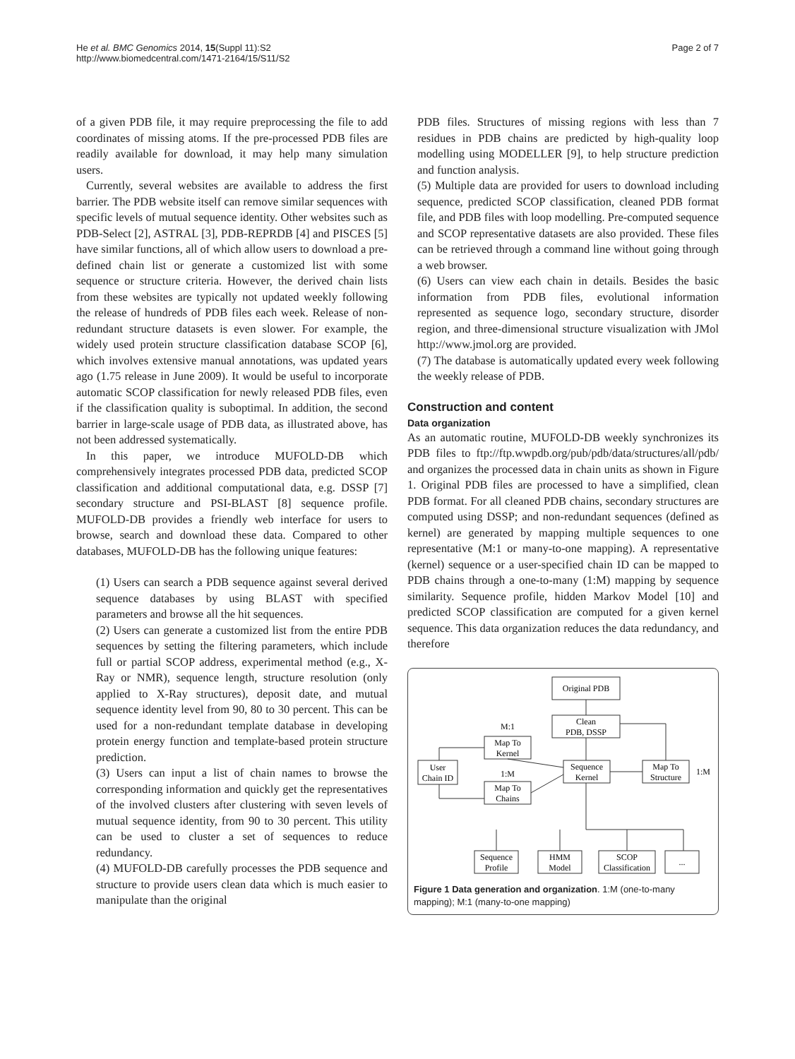He et al. BMC Genomics 2014, 15(Suppl 11):S2
http://www.biomedcentral.com/1471-2164/15/S11/S2
Page 2 of 7
of a given PDB file, it may require preprocessing the file to add coordinates of missing atoms. If the pre-processed PDB files are readily available for download, it may help many simulation users.
Currently, several websites are available to address the first barrier. The PDB website itself can remove similar sequences with specific levels of mutual sequence identity. Other websites such as PDB-Select [2], ASTRAL [3], PDB-REPRDB [4] and PISCES [5] have similar functions, all of which allow users to download a pre-defined chain list or generate a customized list with some sequence or structure criteria. However, the derived chain lists from these websites are typically not updated weekly following the release of hundreds of PDB files each week. Release of non-redundant structure datasets is even slower. For example, the widely used protein structure classification database SCOP [6], which involves extensive manual annotations, was updated years ago (1.75 release in June 2009). It would be useful to incorporate automatic SCOP classification for newly released PDB files, even if the classification quality is suboptimal. In addition, the second barrier in large-scale usage of PDB data, as illustrated above, has not been addressed systematically.
In this paper, we introduce MUFOLD-DB which comprehensively integrates processed PDB data, predicted SCOP classification and additional computational data, e.g. DSSP [7] secondary structure and PSI-BLAST [8] sequence profile. MUFOLD-DB provides a friendly web interface for users to browse, search and download these data. Compared to other databases, MUFOLD-DB has the following unique features:
(1) Users can search a PDB sequence against several derived sequence databases by using BLAST with specified parameters and browse all the hit sequences.
(2) Users can generate a customized list from the entire PDB sequences by setting the filtering parameters, which include full or partial SCOP address, experimental method (e.g., X-Ray or NMR), sequence length, structure resolution (only applied to X-Ray structures), deposit date, and mutual sequence identity level from 90, 80 to 30 percent. This can be used for a non-redundant template database in developing protein energy function and template-based protein structure prediction.
(3) Users can input a list of chain names to browse the corresponding information and quickly get the representatives of the involved clusters after clustering with seven levels of mutual sequence identity, from 90 to 30 percent. This utility can be used to cluster a set of sequences to reduce redundancy.
(4) MUFOLD-DB carefully processes the PDB sequence and structure to provide users clean data which is much easier to manipulate than the original
PDB files. Structures of missing regions with less than 7 residues in PDB chains are predicted by high-quality loop modelling using MODELLER [9], to help structure prediction and function analysis.
(5) Multiple data are provided for users to download including sequence, predicted SCOP classification, cleaned PDB format file, and PDB files with loop modelling. Pre-computed sequence and SCOP representative datasets are also provided. These files can be retrieved through a command line without going through a web browser.
(6) Users can view each chain in details. Besides the basic information from PDB files, evolutional information represented as sequence logo, secondary structure, disorder region, and three-dimensional structure visualization with JMol http://www.jmol.org are provided.
(7) The database is automatically updated every week following the weekly release of PDB.
Construction and content
Data organization
As an automatic routine, MUFOLD-DB weekly synchronizes its PDB files to ftp://ftp.wwpdb.org/pub/pdb/data/structures/all/pdb/ and organizes the processed data in chain units as shown in Figure 1. Original PDB files are processed to have a simplified, clean PDB format. For all cleaned PDB chains, secondary structures are computed using DSSP; and non-redundant sequences (defined as kernel) are generated by mapping multiple sequences to one representative (M:1 or many-to-one mapping). A representative (kernel) sequence or a user-specified chain ID can be mapped to PDB chains through a one-to-many (1:M) mapping by sequence similarity. Sequence profile, hidden Markov Model [10] and predicted SCOP classification are computed for a given kernel sequence. This data organization reduces the data redundancy, and therefore
Original PDB
Clean
PDB, DSSP
M:1
Map To
Kernel
User
Chain ID
Sequence
Kernel
Map To
Structure
1:M
1:M
Map To
Chains
Sequence
Profile
HMM
Model
SCOP
Classification
...
Figure 1 Data generation and organization. 1:M (one-to-many mapping); M:1 (many-to-one mapping)